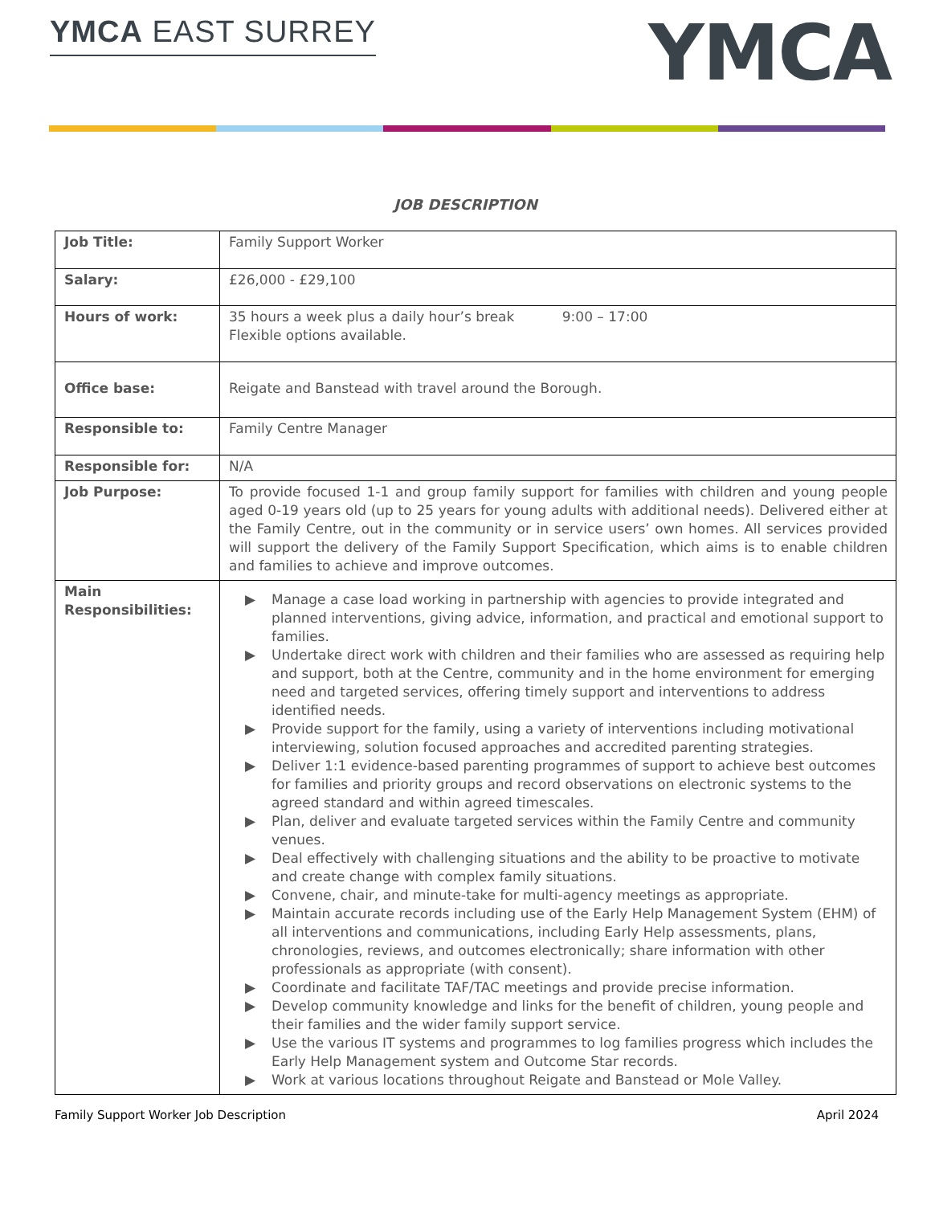YMCA EAST SURREY
YMCA
JOB DESCRIPTION
| Job Title: | Family Support Worker |
| Salary: | £26,000 - £29,100 |
| Hours of work: | 35 hours a week plus a daily hour’s break 9:00 – 17:00 Flexible options available. |
| Office base: | Reigate and Banstead with travel around the Borough. |
| Responsible to: | Family Centre Manager |
| Responsible for: | N/A |
| Job Purpose: | To provide focused 1-1 and group family support for families with children and young people aged 0-19 years old (up to 25 years for young adults with additional needs). Delivered either at the Family Centre, out in the community or in service users’ own homes. All services provided will support the delivery of the Family Support Specification, which aims is to enable children and families to achieve and improve outcomes. |
| Main Responsibilities: | ▶ Manage a case load working in partnership with agencies to provide integrated and planned interventions, giving advice, information, and practical and emotional support to families. ▶ Undertake direct work with children and their families who are assessed as requiring help and support, both at the Centre, community and in the home environment for emerging need and targeted services, offering timely support and interventions to address identified needs. ▶ Provide support for the family, using a variety of interventions including motivational interviewing, solution focused approaches and accredited parenting strategies. ▶ Deliver 1:1 evidence-based parenting programmes of support to achieve best outcomes for families and priority groups and record observations on electronic systems to the agreed standard and within agreed timescales. ▶ Plan, deliver and evaluate targeted services within the Family Centre and community venues. ▶ Deal effectively with challenging situations and the ability to be proactive to motivate and create change with complex family situations. ▶ Convene, chair, and minute-take for multi-agency meetings as appropriate. ▶ Maintain accurate records including use of the Early Help Management System (EHM) of all interventions and communications, including Early Help assessments, plans, chronologies, reviews, and outcomes electronically; share information with other professionals as appropriate (with consent). ▶ Coordinate and facilitate TAF/TAC meetings and provide precise information. ▶ Develop community knowledge and links for the benefit of children, young people and their families and the wider family support service. ▶ Use the various IT systems and programmes to log families progress which includes the Early Help Management system and Outcome Star records. ▶ Work at various locations throughout Reigate and Banstead or Mole Valley. |
Family Support Worker Job Description April 2024